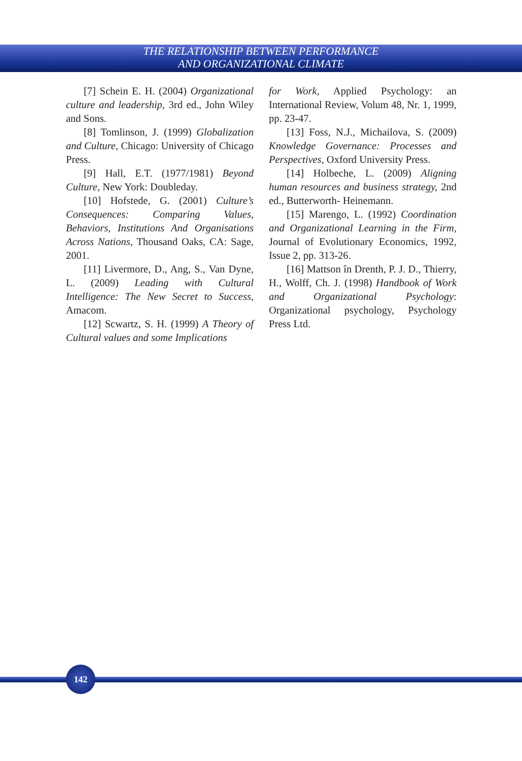THE RELATIONSHIP BETWEEN PERFORMANCE
AND ORGANIZATIONAL CLIMATE
[7] Schein E. H. (2004) Organizational culture and leadership, 3rd ed., John Wiley and Sons.
[8] Tomlinson, J. (1999) Globalization and Culture, Chicago: University of Chicago Press.
[9] Hall, E.T. (1977/1981) Beyond Culture, New York: Doubleday.
[10] Hofstede, G. (2001) Culture’s Consequences: Comparing Values, Behaviors, Institutions And Organisations Across Nations, Thousand Oaks, CA: Sage, 2001.
[11] Livermore, D., Ang, S., Van Dyne, L. (2009) Leading with Cultural Intelligence: The New Secret to Success, Amacom.
[12] Scwartz, S. H. (1999) A Theory of Cultural values and some Implications
for Work, Applied Psychology: an International Review, Volum 48, Nr. 1, 1999, pp. 23-47.
[13] Foss, N.J., Michailova, S. (2009) Knowledge Governance: Processes and Perspectives, Oxford University Press.
[14] Holbeche, L. (2009) Aligning human resources and business strategy, 2nd ed., Butterworth- Heinemann.
[15] Marengo, L. (1992) Coordination and Organizational Learning in the Firm, Journal of Evolutionary Economics, 1992, Issue 2, pp. 313-26.
[16] Mattson în Drenth, P. J. D., Thierry, H., Wolff, Ch. J. (1998) Handbook of Work and Organizational Psychology: Organizational psychology, Psychology Press Ltd.
142